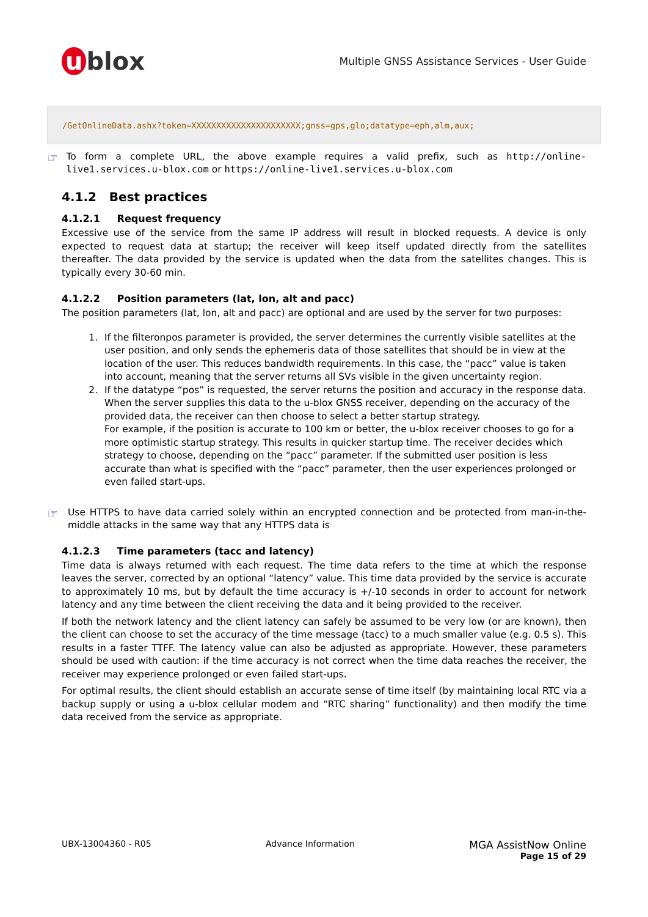u blox
Multiple GNSS Assistance Services - User Guide
/GetOnlineData.ashx?token=XXXXXXXXXXXXXXXXXXXXXX;gnss=gps,glo;datatype=eph,alm,aux;
☞
To form a complete URL, the above example requires a valid prefix, such as http://online-live1.services.u-blox.com or https://online-live1.services.u-blox.com
4.1.2 Best practices
4.1.2.1 Request frequency
Excessive use of the service from the same IP address will result in blocked requests. A device is only expected to request data at startup; the receiver will keep itself updated directly from the satellites thereafter. The data provided by the service is updated when the data from the satellites changes. This is typically every 30-60 min.
4.1.2.2 Position parameters (lat, lon, alt and pacc)
The position parameters (lat, lon, alt and pacc) are optional and are used by the server for two purposes:
1. If the filteronpos parameter is provided, the server determines the currently visible satellites at the user position, and only sends the ephemeris data of those satellites that should be in view at the location of the user. This reduces bandwidth requirements. In this case, the “pacc” value is taken into account, meaning that the server returns all SVs visible in the given uncertainty region.
2. If the datatype “pos” is requested, the server returns the position and accuracy in the response data. When the server supplies this data to the u-blox GNSS receiver, depending on the accuracy of the provided data, the receiver can then choose to select a better startup strategy.
For example, if the position is accurate to 100 km or better, the u-blox receiver chooses to go for a more optimistic startup strategy. This results in quicker startup time. The receiver decides which strategy to choose, depending on the “pacc” parameter. If the submitted user position is less accurate than what is specified with the “pacc” parameter, then the user experiences prolonged or even failed start-ups.
☞
Use HTTPS to have data carried solely within an encrypted connection and be protected from man-in-the-middle attacks in the same way that any HTTPS data is
4.1.2.3 Time parameters (tacc and latency)
Time data is always returned with each request. The time data refers to the time at which the response leaves the server, corrected by an optional “latency” value. This time data provided by the service is accurate to approximately 10 ms, but by default the time accuracy is +/-10 seconds in order to account for network latency and any time between the client receiving the data and it being provided to the receiver.
If both the network latency and the client latency can safely be assumed to be very low (or are known), then the client can choose to set the accuracy of the time message (tacc) to a much smaller value (e.g. 0.5 s). This results in a faster TTFF. The latency value can also be adjusted as appropriate. However, these parameters should be used with caution: if the time accuracy is not correct when the time data reaches the receiver, the receiver may experience prolonged or even failed start-ups.
For optimal results, the client should establish an accurate sense of time itself (by maintaining local RTC via a backup supply or using a u-blox cellular modem and “RTC sharing” functionality) and then modify the time data received from the service as appropriate.
UBX-13004360 - R05 Advance Information
MGA AssistNow Online
Page 15 of 29